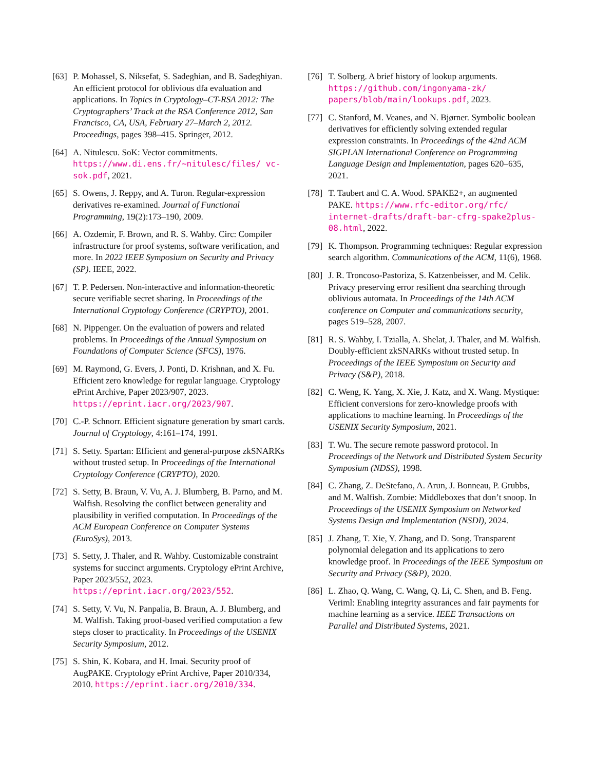[63]
P. Mohassel, S. Niksefat, S. Sadeghian, and B. Sadeghiyan. An efficient protocol for oblivious dfa evaluation and applications. In Topics in Cryptology–CT-RSA 2012: The Cryptographers’ Track at the RSA Conference 2012, San Francisco, CA, USA, February 27–March 2, 2012. Proceedings, pages 398–415. Springer, 2012.
[64]
A. Nitulescu. SoK: Vector commitments. https://www.di.ens.fr/~nitulesc/files/ vc-sok.pdf, 2021.
[65]
S. Owens, J. Reppy, and A. Turon. Regular-expression derivatives re-examined. Journal of Functional Programming, 19(2):173–190, 2009.
[66]
A. Ozdemir, F. Brown, and R. S. Wahby. Circ: Compiler infrastructure for proof systems, software verification, and more. In 2022 IEEE Symposium on Security and Privacy (SP). IEEE, 2022.
[67]
T. P. Pedersen. Non-interactive and information-theoretic secure verifiable secret sharing. In Proceedings of the International Cryptology Conference (CRYPTO), 2001.
[68]
N. Pippenger. On the evaluation of powers and related problems. In Proceedings of the Annual Symposium on Foundations of Computer Science (SFCS), 1976.
[69]
M. Raymond, G. Evers, J. Ponti, D. Krishnan, and X. Fu. Efficient zero knowledge for regular language. Cryptology ePrint Archive, Paper 2023/907, 2023. https://eprint.iacr.org/2023/907.
[70]
C.-P. Schnorr. Efficient signature generation by smart cards. Journal of Cryptology, 4:161–174, 1991.
[71]
S. Setty. Spartan: Efficient and general-purpose zkSNARKs without trusted setup. In Proceedings of the International Cryptology Conference (CRYPTO), 2020.
[72]
S. Setty, B. Braun, V. Vu, A. J. Blumberg, B. Parno, and M. Walfish. Resolving the conflict between generality and plausibility in verified computation. In Proceedings of the ACM European Conference on Computer Systems (EuroSys), 2013.
[73]
S. Setty, J. Thaler, and R. Wahby. Customizable constraint systems for succinct arguments. Cryptology ePrint Archive, Paper 2023/552, 2023. https://eprint.iacr.org/2023/552.
[74]
S. Setty, V. Vu, N. Panpalia, B. Braun, A. J. Blumberg, and M. Walfish. Taking proof-based verified computation a few steps closer to practicality. In Proceedings of the USENIX Security Symposium, 2012.
[75]
S. Shin, K. Kobara, and H. Imai. Security proof of AugPAKE. Cryptology ePrint Archive, Paper 2010/334, 2010. https://eprint.iacr.org/2010/334.
[76]
T. Solberg. A brief history of lookup arguments. https://github.com/ingonyama-zk/ papers/blob/main/lookups.pdf, 2023.
[77]
C. Stanford, M. Veanes, and N. Bjørner. Symbolic boolean derivatives for efficiently solving extended regular expression constraints. In Proceedings of the 42nd ACM SIGPLAN International Conference on Programming Language Design and Implementation, pages 620–635, 2021.
[78]
T. Taubert and C. A. Wood. SPAKE2+, an augmented PAKE. https://www.rfc-editor.org/rfc/ internet-drafts/draft-bar-cfrg-spake2plus-08.html, 2022.
[79]
K. Thompson. Programming techniques: Regular expression search algorithm. Communications of the ACM, 11(6), 1968.
[80]
J. R. Troncoso-Pastoriza, S. Katzenbeisser, and M. Celik. Privacy preserving error resilient dna searching through oblivious automata. In Proceedings of the 14th ACM conference on Computer and communications security, pages 519–528, 2007.
[81]
R. S. Wahby, I. Tzialla, A. Shelat, J. Thaler, and M. Walfish. Doubly-efficient zkSNARKs without trusted setup. In Proceedings of the IEEE Symposium on Security and Privacy (S&P), 2018.
[82]
C. Weng, K. Yang, X. Xie, J. Katz, and X. Wang. Mystique: Efficient conversions for zero-knowledge proofs with applications to machine learning. In Proceedings of the USENIX Security Symposium, 2021.
[83]
T. Wu. The secure remote password protocol. In Proceedings of the Network and Distributed System Security Symposium (NDSS), 1998.
[84]
C. Zhang, Z. DeStefano, A. Arun, J. Bonneau, P. Grubbs, and M. Walfish. Zombie: Middleboxes that don’t snoop. In Proceedings of the USENIX Symposium on Networked Systems Design and Implementation (NSDI), 2024.
[85]
J. Zhang, T. Xie, Y. Zhang, and D. Song. Transparent polynomial delegation and its applications to zero knowledge proof. In Proceedings of the IEEE Symposium on Security and Privacy (S&P), 2020.
[86]
L. Zhao, Q. Wang, C. Wang, Q. Li, C. Shen, and B. Feng. Veriml: Enabling integrity assurances and fair payments for machine learning as a service. IEEE Transactions on Parallel and Distributed Systems, 2021.